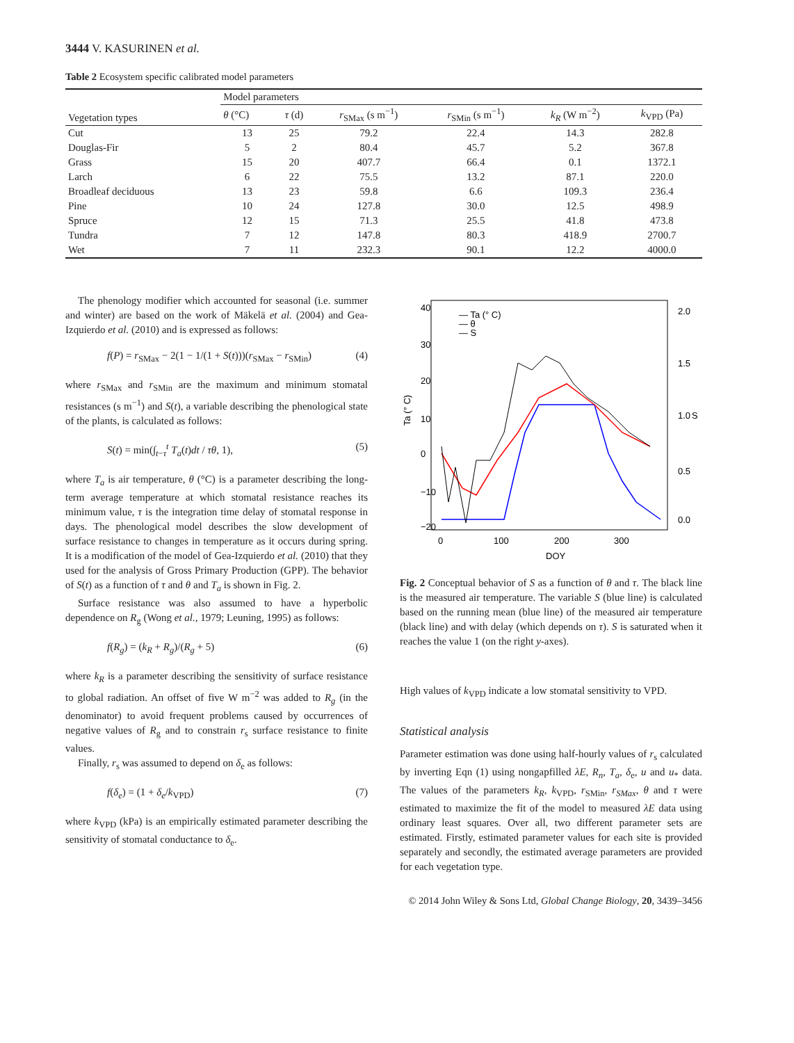3444 V. KASURINEN et al.
Table 2 Ecosystem specific calibrated model parameters
| Vegetation types | Model parameters | | | | | |
| --- | --- | --- | --- | --- | --- | --- |
| | θ (°C) | τ (d) | r<sub>SMax</sub> (s m<sup>−1</sup>) | r<sub>SMin</sub> (s m<sup>−1</sup>) | k<sub>R</sub> (W m<sup>−2</sup>) | k<sub>VPD</sub> (Pa) |
| Cut | 13 | 25 | 79.2 | 22.4 | 14.3 | 282.8 |
| Douglas-Fir | 5 | 2 | 80.4 | 45.7 | 5.2 | 367.8 |
| Grass | 15 | 20 | 407.7 | 66.4 | 0.1 | 1372.1 |
| Larch | 6 | 22 | 75.5 | 13.2 | 87.1 | 220.0 |
| Broadleaf deciduous | 13 | 23 | 59.8 | 6.6 | 109.3 | 236.4 |
| Pine | 10 | 24 | 127.8 | 30.0 | 12.5 | 498.9 |
| Spruce | 12 | 15 | 71.3 | 25.5 | 41.8 | 473.8 |
| Tundra | 7 | 12 | 147.8 | 80.3 | 418.9 | 2700.7 |
| Wet | 7 | 11 | 232.3 | 90.1 | 12.2 | 4000.0 |
The phenology modifier which accounted for seasonal (i.e. summer and winter) are based on the work of Mäkelä et al. (2004) and Gea-Izquierdo et al. (2010) and is expressed as follows:
f(P) = r<sub>SMax</sub> − 2(1 − 1/(1 + S(t)))(r<sub>SMax</sub> − r<sub>SMin</sub>) (4)
where r<sub>SMax</sub> and r<sub>SMin</sub> are the maximum and minimum stomatal resistances (s m<sup>−1</sup>) and S(t), a variable describing the phenological state of the plants, is calculated as follows:
S(t) = min(∫<sub>t−τ</sub><sup>t</sup> T<sub>a</sub>(t)dt / τθ, 1), (5)
where T<sub>a</sub> is air temperature, θ (°C) is a parameter describing the long-term average temperature at which stomatal resistance reaches its minimum value, τ is the integration time delay of stomatal response in days. The phenological model describes the slow development of surface resistance to changes in temperature as it occurs during spring. It is a modification of the model of Gea-Izquierdo et al. (2010) that they used for the analysis of Gross Primary Production (GPP). The behavior of S(t) as a function of τ and θ and T<sub>a</sub> is shown in Fig. 2.
Surface resistance was also assumed to have a hyperbolic dependence on R<sub>g</sub> (Wong et al., 1979; Leuning, 1995) as follows:
f(R<sub>g</sub>) = (k<sub>R</sub> + R<sub>g</sub>)/(R<sub>g</sub> + 5) (6)
where k<sub>R</sub> is a parameter describing the sensitivity of surface resistance to global radiation. An offset of five W m<sup>−2</sup> was added to R<sub>g</sub> (in the denominator) to avoid frequent problems caused by occurrences of negative values of R<sub>g</sub> and to constrain r<sub>s</sub> surface resistance to finite values.
Finally, r<sub>s</sub> was assumed to depend on δ<sub>e</sub> as follows:
f(δ<sub>e</sub>) = (1 + δ<sub>e</sub>/k<sub>VPD</sub>) (7)
where k<sub>VPD</sub> (kPa) is an empirically estimated parameter describing the sensitivity of stomatal conductance to δ<sub>e</sub>.
Ta (° C)
−20
−10
0
10
20
30
40
0.0
0.5
1.0
S
1.5
2.0
0
100
200
300
DOY
— Ta (° C)
— θ
— S
Fig. 2 Conceptual behavior of S as a function of θ and τ. The black line is the measured air temperature. The variable S (blue line) is calculated based on the running mean (blue line) of the measured air temperature (black line) and with delay (which depends on τ). S is saturated when it reaches the value 1 (on the right y-axes).
High values of k<sub>VPD</sub> indicate a low stomatal sensitivity to VPD.
Statistical analysis
Parameter estimation was done using half-hourly values of r<sub>s</sub> calculated by inverting Eqn (1) using nongapfilled λE, R<sub>n</sub>, T<sub>a</sub>, δ<sub>e</sub>, u and u<sub>*</sub> data. The values of the parameters k<sub>R</sub>, k<sub>VPD</sub>, r<sub>SMin</sub>, r<sub>SMax</sub>, θ and τ were estimated to maximize the fit of the model to measured λE data using ordinary least squares. Over all, two different parameter sets are estimated. Firstly, estimated parameter values for each site is provided separately and secondly, the estimated average parameters are provided for each vegetation type.
© 2014 John Wiley & Sons Ltd, Global Change Biology, 20, 3439–3456